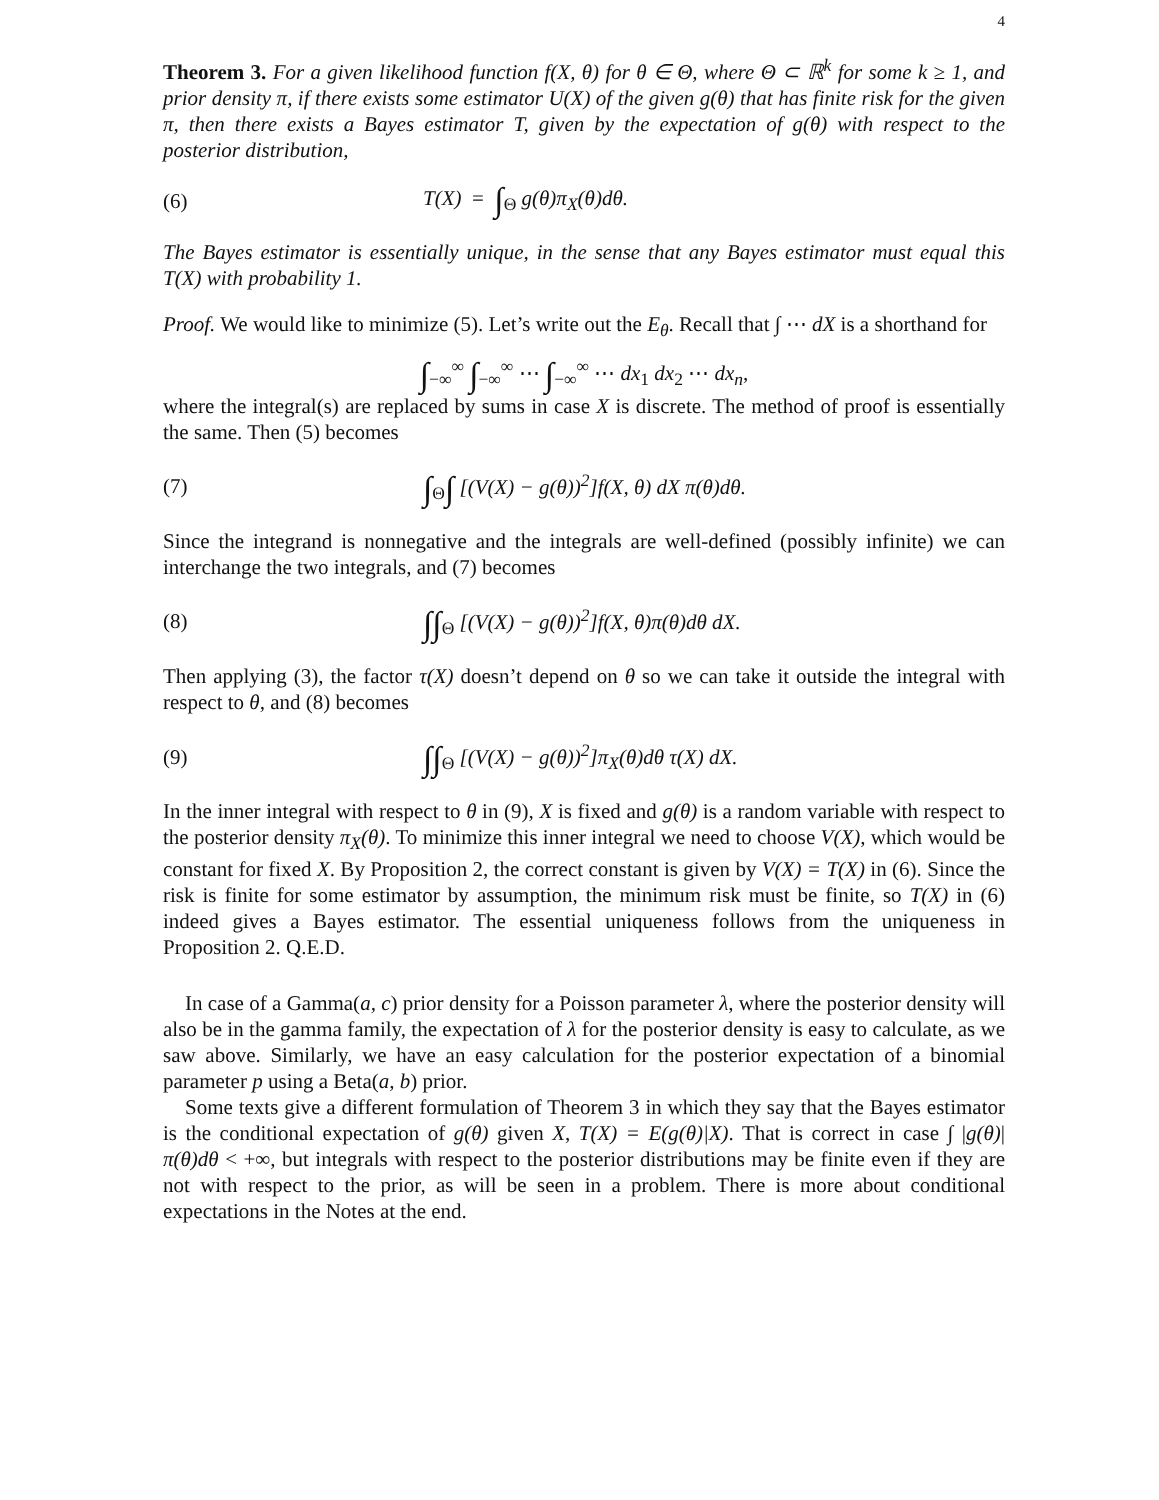4
Theorem 3. For a given likelihood function f(X, θ) for θ ∈ Θ, where Θ ⊂ ℝ<sup>k</sup> for some k ≥ 1, and prior density π, if there exists some estimator U(X) of the given g(θ) that has finite risk for the given π, then there exists a Bayes estimator T, given by the expectation of g(θ) with respect to the posterior distribution,
(6) T(X) = ∫<sub>Θ</sub> g(θ)π<sub>X</sub>(θ)dθ.
The Bayes estimator is essentially unique, in the sense that any Bayes estimator must equal this T(X) with probability 1.
Proof. We would like to minimize (5). Let’s write out the E<sub>θ</sub>. Recall that ∫ ⋯ dX is a shorthand for
∫<sub>−∞</sub><sup>∞</sup> ∫<sub>−∞</sub><sup>∞</sup> ⋯ ∫<sub>−∞</sub><sup>∞</sup> ⋯ dx<sub>1</sub> dx<sub>2</sub> ⋯ dx<sub>n</sub>,
where the integral(s) are replaced by sums in case X is discrete. The method of proof is essentially the same. Then (5) becomes
(7) ∫<sub>Θ</sub>∫ [(V(X) − g(θ))<sup>2</sup>]f(X, θ) dX π(θ)dθ.
Since the integrand is nonnegative and the integrals are well-defined (possibly infinite) we can interchange the two integrals, and (7) becomes
(8) ∫∫<sub>Θ</sub> [(V(X) − g(θ))<sup>2</sup>]f(X, θ)π(θ)dθ dX.
Then applying (3), the factor τ(X) doesn’t depend on θ so we can take it outside the integral with respect to θ, and (8) becomes
(9) ∫∫<sub>Θ</sub> [(V(X) − g(θ))<sup>2</sup>]π<sub>X</sub>(θ)dθ τ(X) dX.
In the inner integral with respect to θ in (9), X is fixed and g(θ) is a random variable with respect to the posterior density π<sub>X</sub>(θ). To minimize this inner integral we need to choose V(X), which would be constant for fixed X. By Proposition 2, the correct constant is given by V(X) = T(X) in (6). Since the risk is finite for some estimator by assumption, the minimum risk must be finite, so T(X) in (6) indeed gives a Bayes estimator. The essential uniqueness follows from the uniqueness in Proposition 2. Q.E.D.
In case of a Gamma(a, c) prior density for a Poisson parameter λ, where the posterior density will also be in the gamma family, the expectation of λ for the posterior density is easy to calculate, as we saw above. Similarly, we have an easy calculation for the posterior expectation of a binomial parameter p using a Beta(a, b) prior.
Some texts give a different formulation of Theorem 3 in which they say that the Bayes estimator is the conditional expectation of g(θ) given X, T(X) = E(g(θ)|X). That is correct in case ∫ |g(θ)|π(θ)dθ < +∞, but integrals with respect to the posterior distributions may be finite even if they are not with respect to the prior, as will be seen in a problem. There is more about conditional expectations in the Notes at the end.